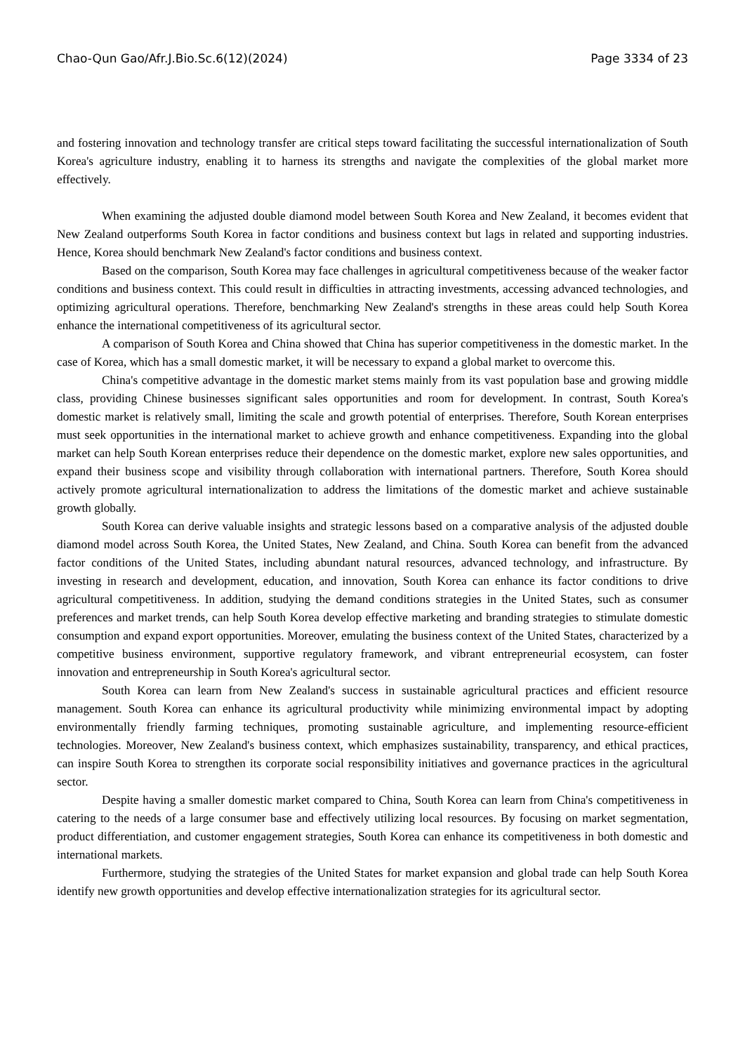Chao-Qun Gao/Afr.J.Bio.Sc.6(12)(2024) Page 3334 of 23
and fostering innovation and technology transfer are critical steps toward facilitating the successful internationalization of South Korea's agriculture industry, enabling it to harness its strengths and navigate the complexities of the global market more effectively.
When examining the adjusted double diamond model between South Korea and New Zealand, it becomes evident that New Zealand outperforms South Korea in factor conditions and business context but lags in related and supporting industries. Hence, Korea should benchmark New Zealand's factor conditions and business context.
Based on the comparison, South Korea may face challenges in agricultural competitiveness because of the weaker factor conditions and business context. This could result in difficulties in attracting investments, accessing advanced technologies, and optimizing agricultural operations. Therefore, benchmarking New Zealand's strengths in these areas could help South Korea enhance the international competitiveness of its agricultural sector.
A comparison of South Korea and China showed that China has superior competitiveness in the domestic market. In the case of Korea, which has a small domestic market, it will be necessary to expand a global market to overcome this.
China's competitive advantage in the domestic market stems mainly from its vast population base and growing middle class, providing Chinese businesses significant sales opportunities and room for development. In contrast, South Korea's domestic market is relatively small, limiting the scale and growth potential of enterprises. Therefore, South Korean enterprises must seek opportunities in the international market to achieve growth and enhance competitiveness. Expanding into the global market can help South Korean enterprises reduce their dependence on the domestic market, explore new sales opportunities, and expand their business scope and visibility through collaboration with international partners. Therefore, South Korea should actively promote agricultural internationalization to address the limitations of the domestic market and achieve sustainable growth globally.
South Korea can derive valuable insights and strategic lessons based on a comparative analysis of the adjusted double diamond model across South Korea, the United States, New Zealand, and China. South Korea can benefit from the advanced factor conditions of the United States, including abundant natural resources, advanced technology, and infrastructure. By investing in research and development, education, and innovation, South Korea can enhance its factor conditions to drive agricultural competitiveness. In addition, studying the demand conditions strategies in the United States, such as consumer preferences and market trends, can help South Korea develop effective marketing and branding strategies to stimulate domestic consumption and expand export opportunities. Moreover, emulating the business context of the United States, characterized by a competitive business environment, supportive regulatory framework, and vibrant entrepreneurial ecosystem, can foster innovation and entrepreneurship in South Korea's agricultural sector.
South Korea can learn from New Zealand's success in sustainable agricultural practices and efficient resource management. South Korea can enhance its agricultural productivity while minimizing environmental impact by adopting environmentally friendly farming techniques, promoting sustainable agriculture, and implementing resource-efficient technologies. Moreover, New Zealand's business context, which emphasizes sustainability, transparency, and ethical practices, can inspire South Korea to strengthen its corporate social responsibility initiatives and governance practices in the agricultural sector.
Despite having a smaller domestic market compared to China, South Korea can learn from China's competitiveness in catering to the needs of a large consumer base and effectively utilizing local resources. By focusing on market segmentation, product differentiation, and customer engagement strategies, South Korea can enhance its competitiveness in both domestic and international markets.
Furthermore, studying the strategies of the United States for market expansion and global trade can help South Korea identify new growth opportunities and develop effective internationalization strategies for its agricultural sector.